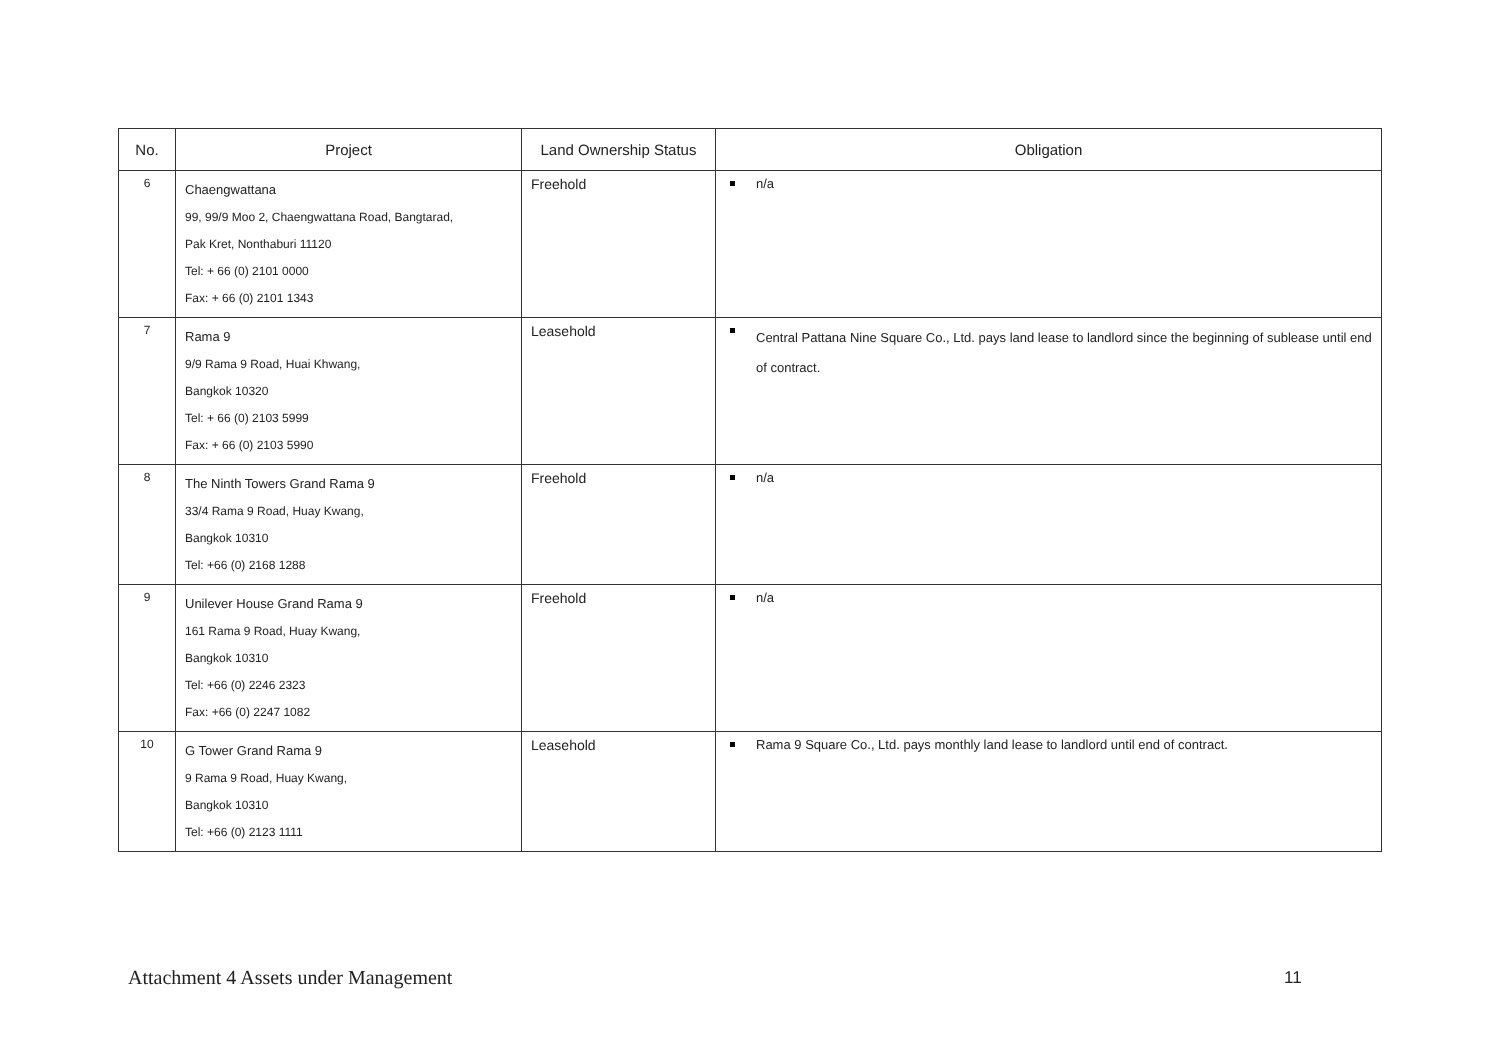| No. | Project | Land Ownership Status | Obligation |
| --- | --- | --- | --- |
| 6 | Chaengwattana 99, 99/9 Moo 2, Chaengwattana Road, Bangtarad, Pak Kret, Nonthaburi 11120 Tel: + 66 (0) 2101 0000 Fax: + 66 (0) 2101 1343 | Freehold | n/a |
| 7 | Rama 9 9/9 Rama 9 Road, Huai Khwang, Bangkok 10320 Tel: + 66 (0) 2103 5999 Fax: + 66 (0) 2103 5990 | Leasehold | Central Pattana Nine Square Co., Ltd. pays land lease to landlord since the beginning of sublease until end of contract. |
| 8 | The Ninth Towers Grand Rama 9 33/4 Rama 9 Road, Huay Kwang, Bangkok 10310 Tel: +66 (0) 2168 1288 | Freehold | n/a |
| 9 | Unilever House Grand Rama 9 161 Rama 9 Road, Huay Kwang, Bangkok 10310 Tel: +66 (0) 2246 2323 Fax: +66 (0) 2247 1082 | Freehold | n/a |
| 10 | G Tower Grand Rama 9 9 Rama 9 Road, Huay Kwang, Bangkok 10310 Tel: +66 (0) 2123 1111 | Leasehold | Rama 9 Square Co., Ltd. pays monthly land lease to landlord until end of contract. |
Attachment 4 Assets under Management
11